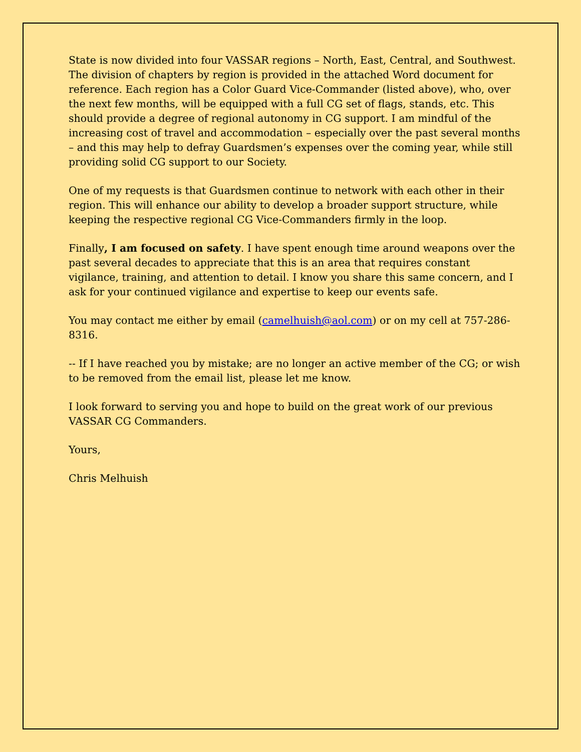State is now divided into four VASSAR regions – North, East, Central, and Southwest. The division of chapters by region is provided in the attached Word document for reference. Each region has a Color Guard Vice-Commander (listed above), who, over the next few months, will be equipped with a full CG set of flags, stands, etc. This should provide a degree of regional autonomy in CG support. I am mindful of the increasing cost of travel and accommodation – especially over the past several months – and this may help to defray Guardsmen’s expenses over the coming year, while still providing solid CG support to our Society.
One of my requests is that Guardsmen continue to network with each other in their region. This will enhance our ability to develop a broader support structure, while keeping the respective regional CG Vice-Commanders firmly in the loop.
Finally, I am focused on safety. I have spent enough time around weapons over the past several decades to appreciate that this is an area that requires constant vigilance, training, and attention to detail. I know you share this same concern, and I ask for your continued vigilance and expertise to keep our events safe.
You may contact me either by email (camelhuish@aol.com) or on my cell at 757-286-8316.
-- If I have reached you by mistake; are no longer an active member of the CG; or wish to be removed from the email list, please let me know.
I look forward to serving you and hope to build on the great work of our previous VASSAR CG Commanders.
Yours,
Chris Melhuish